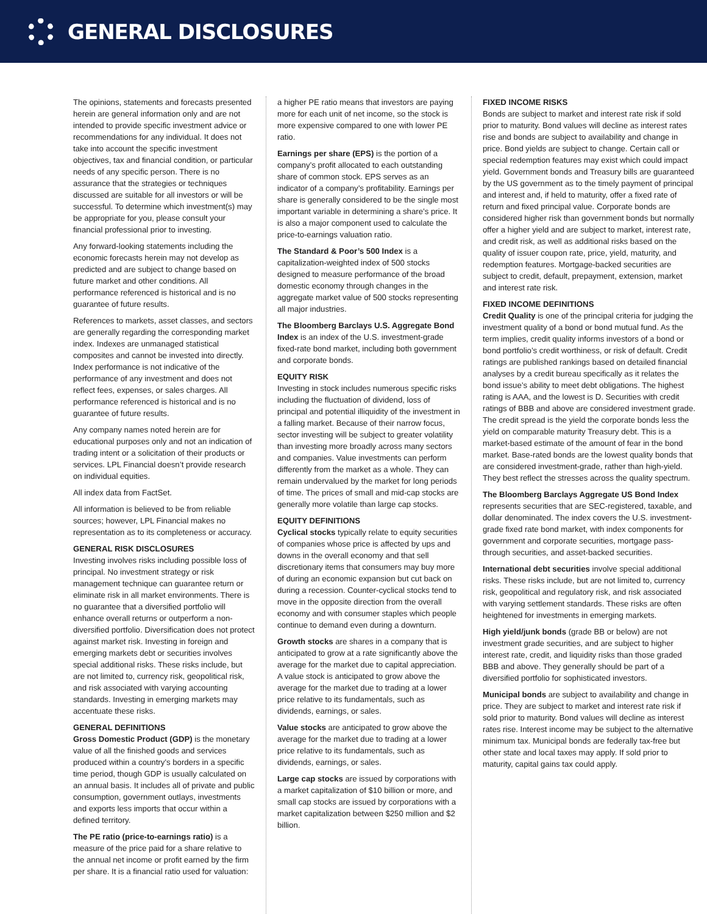GENERAL DISCLOSURES
The opinions, statements and forecasts presented herein are general information only and are not intended to provide specific investment advice or recommendations for any individual. It does not take into account the specific investment objectives, tax and financial condition, or particular needs of any specific person. There is no assurance that the strategies or techniques discussed are suitable for all investors or will be successful. To determine which investment(s) may be appropriate for you, please consult your financial professional prior to investing.
Any forward-looking statements including the economic forecasts herein may not develop as predicted and are subject to change based on future market and other conditions. All performance referenced is historical and is no guarantee of future results.
References to markets, asset classes, and sectors are generally regarding the corresponding market index. Indexes are unmanaged statistical composites and cannot be invested into directly. Index performance is not indicative of the performance of any investment and does not reflect fees, expenses, or sales charges. All performance referenced is historical and is no guarantee of future results.
Any company names noted herein are for educational purposes only and not an indication of trading intent or a solicitation of their products or services. LPL Financial doesn’t provide research on individual equities.
All index data from FactSet.
All information is believed to be from reliable sources; however, LPL Financial makes no representation as to its completeness or accuracy.
GENERAL RISK DISCLOSURES
Investing involves risks including possible loss of principal. No investment strategy or risk management technique can guarantee return or eliminate risk in all market environments. There is no guarantee that a diversified portfolio will enhance overall returns or outperform a non-diversified portfolio. Diversification does not protect against market risk. Investing in foreign and emerging markets debt or securities involves special additional risks. These risks include, but are not limited to, currency risk, geopolitical risk, and risk associated with varying accounting standards. Investing in emerging markets may accentuate these risks.
GENERAL DEFINITIONS
Gross Domestic Product (GDP) is the monetary value of all the finished goods and services produced within a country’s borders in a specific time period, though GDP is usually calculated on an annual basis. It includes all of private and public consumption, government outlays, investments and exports less imports that occur within a defined territory.
The PE ratio (price-to-earnings ratio) is a measure of the price paid for a share relative to the annual net income or profit earned by the firm per share. It is a financial ratio used for valuation:
a higher PE ratio means that investors are paying more for each unit of net income, so the stock is more expensive compared to one with lower PE ratio.
Earnings per share (EPS) is the portion of a company’s profit allocated to each outstanding share of common stock. EPS serves as an indicator of a company’s profitability. Earnings per share is generally considered to be the single most important variable in determining a share’s price. It is also a major component used to calculate the price-to-earnings valuation ratio.
The Standard & Poor’s 500 Index is a capitalization-weighted index of 500 stocks designed to measure performance of the broad domestic economy through changes in the aggregate market value of 500 stocks representing all major industries.
The Bloomberg Barclays U.S. Aggregate Bond Index is an index of the U.S. investment-grade fixed-rate bond market, including both government and corporate bonds.
EQUITY RISK
Investing in stock includes numerous specific risks including the fluctuation of dividend, loss of principal and potential illiquidity of the investment in a falling market. Because of their narrow focus, sector investing will be subject to greater volatility than investing more broadly across many sectors and companies. Value investments can perform differently from the market as a whole. They can remain undervalued by the market for long periods of time. The prices of small and mid-cap stocks are generally more volatile than large cap stocks.
EQUITY DEFINITIONS
Cyclical stocks typically relate to equity securities of companies whose price is affected by ups and downs in the overall economy and that sell discretionary items that consumers may buy more of during an economic expansion but cut back on during a recession. Counter-cyclical stocks tend to move in the opposite direction from the overall economy and with consumer staples which people continue to demand even during a downturn.
Growth stocks are shares in a company that is anticipated to grow at a rate significantly above the average for the market due to capital appreciation. A value stock is anticipated to grow above the average for the market due to trading at a lower price relative to its fundamentals, such as dividends, earnings, or sales.
Value stocks are anticipated to grow above the average for the market due to trading at a lower price relative to its fundamentals, such as dividends, earnings, or sales.
Large cap stocks are issued by corporations with a market capitalization of $10 billion or more, and small cap stocks are issued by corporations with a market capitalization between $250 million and $2 billion.
FIXED INCOME RISKS
Bonds are subject to market and interest rate risk if sold prior to maturity. Bond values will decline as interest rates rise and bonds are subject to availability and change in price. Bond yields are subject to change. Certain call or special redemption features may exist which could impact yield. Government bonds and Treasury bills are guaranteed by the US government as to the timely payment of principal and interest and, if held to maturity, offer a fixed rate of return and fixed principal value. Corporate bonds are considered higher risk than government bonds but normally offer a higher yield and are subject to market, interest rate, and credit risk, as well as additional risks based on the quality of issuer coupon rate, price, yield, maturity, and redemption features. Mortgage-backed securities are subject to credit, default, prepayment, extension, market and interest rate risk.
FIXED INCOME DEFINITIONS
Credit Quality is one of the principal criteria for judging the investment quality of a bond or bond mutual fund. As the term implies, credit quality informs investors of a bond or bond portfolio’s credit worthiness, or risk of default. Credit ratings are published rankings based on detailed financial analyses by a credit bureau specifically as it relates the bond issue’s ability to meet debt obligations. The highest rating is AAA, and the lowest is D. Securities with credit ratings of BBB and above are considered investment grade. The credit spread is the yield the corporate bonds less the yield on comparable maturity Treasury debt. This is a market-based estimate of the amount of fear in the bond market. Base-rated bonds are the lowest quality bonds that are considered investment-grade, rather than high-yield. They best reflect the stresses across the quality spectrum.
The Bloomberg Barclays Aggregate US Bond Index represents securities that are SEC-registered, taxable, and dollar denominated. The index covers the U.S. investment-grade fixed rate bond market, with index components for government and corporate securities, mortgage pass-through securities, and asset-backed securities.
International debt securities involve special additional risks. These risks include, but are not limited to, currency risk, geopolitical and regulatory risk, and risk associated with varying settlement standards. These risks are often heightened for investments in emerging markets.
High yield/junk bonds (grade BB or below) are not investment grade securities, and are subject to higher interest rate, credit, and liquidity risks than those graded BBB and above. They generally should be part of a diversified portfolio for sophisticated investors.
Municipal bonds are subject to availability and change in price. They are subject to market and interest rate risk if sold prior to maturity. Bond values will decline as interest rates rise. Interest income may be subject to the alternative minimum tax. Municipal bonds are federally tax-free but other state and local taxes may apply. If sold prior to maturity, capital gains tax could apply.